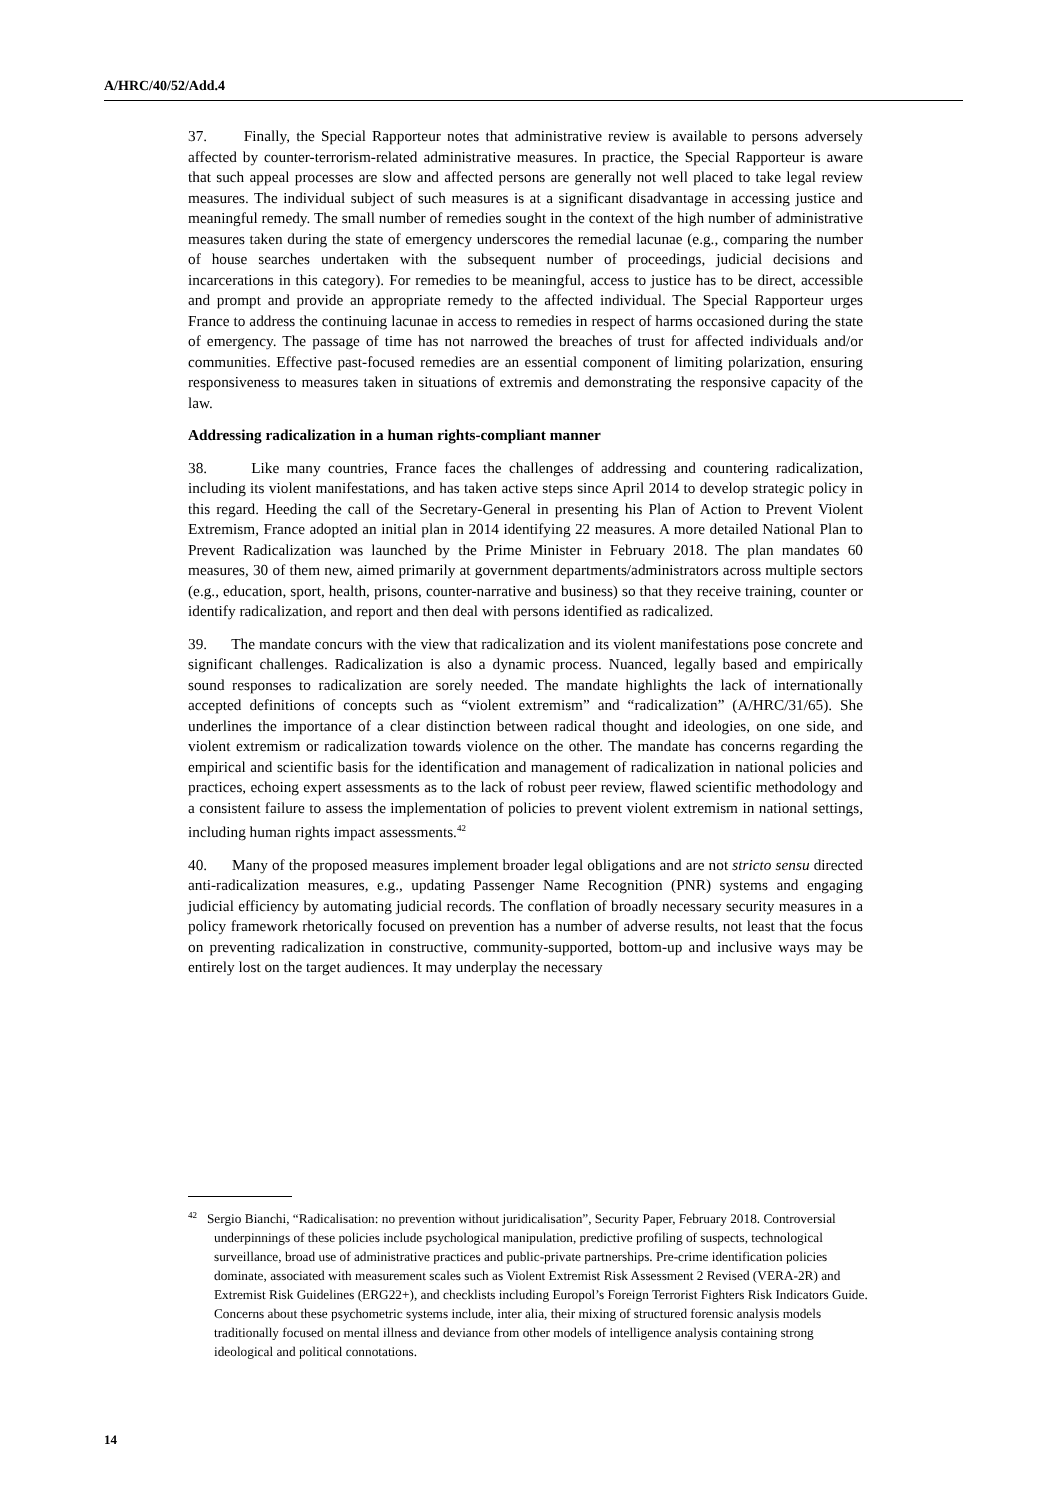A/HRC/40/52/Add.4
37. Finally, the Special Rapporteur notes that administrative review is available to persons adversely affected by counter-terrorism-related administrative measures. In practice, the Special Rapporteur is aware that such appeal processes are slow and affected persons are generally not well placed to take legal review measures. The individual subject of such measures is at a significant disadvantage in accessing justice and meaningful remedy. The small number of remedies sought in the context of the high number of administrative measures taken during the state of emergency underscores the remedial lacunae (e.g., comparing the number of house searches undertaken with the subsequent number of proceedings, judicial decisions and incarcerations in this category). For remedies to be meaningful, access to justice has to be direct, accessible and prompt and provide an appropriate remedy to the affected individual. The Special Rapporteur urges France to address the continuing lacunae in access to remedies in respect of harms occasioned during the state of emergency. The passage of time has not narrowed the breaches of trust for affected individuals and/or communities. Effective past-focused remedies are an essential component of limiting polarization, ensuring responsiveness to measures taken in situations of extremis and demonstrating the responsive capacity of the law.
Addressing radicalization in a human rights-compliant manner
38. Like many countries, France faces the challenges of addressing and countering radicalization, including its violent manifestations, and has taken active steps since April 2014 to develop strategic policy in this regard. Heeding the call of the Secretary-General in presenting his Plan of Action to Prevent Violent Extremism, France adopted an initial plan in 2014 identifying 22 measures. A more detailed National Plan to Prevent Radicalization was launched by the Prime Minister in February 2018. The plan mandates 60 measures, 30 of them new, aimed primarily at government departments/administrators across multiple sectors (e.g., education, sport, health, prisons, counter-narrative and business) so that they receive training, counter or identify radicalization, and report and then deal with persons identified as radicalized.
39. The mandate concurs with the view that radicalization and its violent manifestations pose concrete and significant challenges. Radicalization is also a dynamic process. Nuanced, legally based and empirically sound responses to radicalization are sorely needed. The mandate highlights the lack of internationally accepted definitions of concepts such as “violent extremism” and “radicalization” (A/HRC/31/65). She underlines the importance of a clear distinction between radical thought and ideologies, on one side, and violent extremism or radicalization towards violence on the other. The mandate has concerns regarding the empirical and scientific basis for the identification and management of radicalization in national policies and practices, echoing expert assessments as to the lack of robust peer review, flawed scientific methodology and a consistent failure to assess the implementation of policies to prevent violent extremism in national settings, including human rights impact assessments.<sup>42</sup>
40. Many of the proposed measures implement broader legal obligations and are not stricto sensu directed anti-radicalization measures, e.g., updating Passenger Name Recognition (PNR) systems and engaging judicial efficiency by automating judicial records. The conflation of broadly necessary security measures in a policy framework rhetorically focused on prevention has a number of adverse results, not least that the focus on preventing radicalization in constructive, community-supported, bottom-up and inclusive ways may be entirely lost on the target audiences. It may underplay the necessary
<sup>42</sup> Sergio Bianchi, “Radicalisation: no prevention without juridicalisation”, Security Paper, February 2018. Controversial underpinnings of these policies include psychological manipulation, predictive profiling of suspects, technological surveillance, broad use of administrative practices and public-private partnerships. Pre-crime identification policies dominate, associated with measurement scales such as Violent Extremist Risk Assessment 2 Revised (VERA-2R) and Extremist Risk Guidelines (ERG22+), and checklists including Europol’s Foreign Terrorist Fighters Risk Indicators Guide. Concerns about these psychometric systems include, inter alia, their mixing of structured forensic analysis models traditionally focused on mental illness and deviance from other models of intelligence analysis containing strong ideological and political connotations.
14